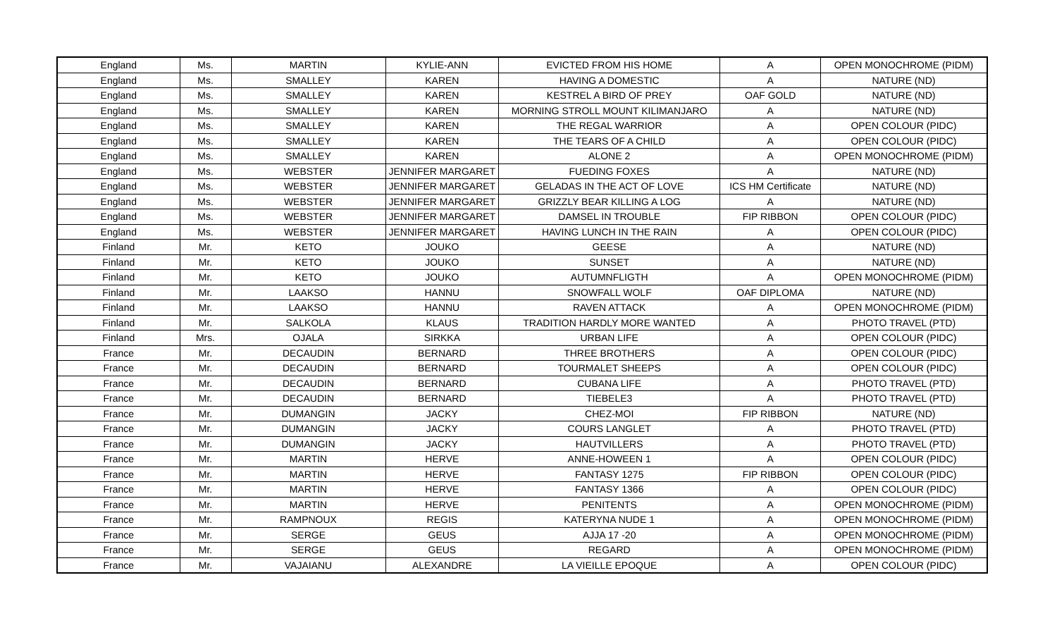| England | Ms. | MARTIN | KYLIE-ANN | EVICTED FROM HIS HOME | A | OPEN MONOCHROME (PIDM) |
| England | Ms. | SMALLEY | KAREN | HAVING A DOMESTIC | A | NATURE (ND) |
| England | Ms. | SMALLEY | KAREN | KESTREL A BIRD OF PREY | OAF GOLD | NATURE (ND) |
| England | Ms. | SMALLEY | KAREN | MORNING STROLL MOUNT KILIMANJARO | A | NATURE (ND) |
| England | Ms. | SMALLEY | KAREN | THE REGAL WARRIOR | A | OPEN COLOUR (PIDC) |
| England | Ms. | SMALLEY | KAREN | THE TEARS OF A CHILD | A | OPEN COLOUR (PIDC) |
| England | Ms. | SMALLEY | KAREN | ALONE 2 | A | OPEN MONOCHROME (PIDM) |
| England | Ms. | WEBSTER | JENNIFER MARGARET | FUEDING FOXES | A | NATURE (ND) |
| England | Ms. | WEBSTER | JENNIFER MARGARET | GELADAS IN THE ACT OF LOVE | ICS HM Certificate | NATURE (ND) |
| England | Ms. | WEBSTER | JENNIFER MARGARET | GRIZZLY BEAR KILLING A LOG | A | NATURE (ND) |
| England | Ms. | WEBSTER | JENNIFER MARGARET | DAMSEL IN TROUBLE | FIP RIBBON | OPEN COLOUR (PIDC) |
| England | Ms. | WEBSTER | JENNIFER MARGARET | HAVING LUNCH IN THE RAIN | A | OPEN COLOUR (PIDC) |
| Finland | Mr. | KETO | JOUKO | GEESE | A | NATURE (ND) |
| Finland | Mr. | KETO | JOUKO | SUNSET | A | NATURE (ND) |
| Finland | Mr. | KETO | JOUKO | AUTUMNFLIGTH | A | OPEN MONOCHROME (PIDM) |
| Finland | Mr. | LAAKSO | HANNU | SNOWFALL WOLF | OAF DIPLOMA | NATURE (ND) |
| Finland | Mr. | LAAKSO | HANNU | RAVEN ATTACK | A | OPEN MONOCHROME (PIDM) |
| Finland | Mr. | SALKOLA | KLAUS | TRADITION HARDLY MORE WANTED | A | PHOTO TRAVEL (PTD) |
| Finland | Mrs. | OJALA | SIRKKA | URBAN LIFE | A | OPEN COLOUR (PIDC) |
| France | Mr. | DECAUDIN | BERNARD | THREE BROTHERS | A | OPEN COLOUR (PIDC) |
| France | Mr. | DECAUDIN | BERNARD | TOURMALET SHEEPS | A | OPEN COLOUR (PIDC) |
| France | Mr. | DECAUDIN | BERNARD | CUBANA LIFE | A | PHOTO TRAVEL (PTD) |
| France | Mr. | DECAUDIN | BERNARD | TIEBELE3 | A | PHOTO TRAVEL (PTD) |
| France | Mr. | DUMANGIN | JACKY | CHEZ-MOI | FIP RIBBON | NATURE (ND) |
| France | Mr. | DUMANGIN | JACKY | COURS LANGLET | A | PHOTO TRAVEL (PTD) |
| France | Mr. | DUMANGIN | JACKY | HAUTVILLERS | A | PHOTO TRAVEL (PTD) |
| France | Mr. | MARTIN | HERVE | ANNE-HOWEEN 1 | A | OPEN COLOUR (PIDC) |
| France | Mr. | MARTIN | HERVE | FANTASY 1275 | FIP RIBBON | OPEN COLOUR (PIDC) |
| France | Mr. | MARTIN | HERVE | FANTASY 1366 | A | OPEN COLOUR (PIDC) |
| France | Mr. | MARTIN | HERVE | PENITENTS | A | OPEN MONOCHROME (PIDM) |
| France | Mr. | RAMPNOUX | REGIS | KATERYNA NUDE 1 | A | OPEN MONOCHROME (PIDM) |
| France | Mr. | SERGE | GEUS | AJJA 17 -20 | A | OPEN MONOCHROME (PIDM) |
| France | Mr. | SERGE | GEUS | REGARD | A | OPEN MONOCHROME (PIDM) |
| France | Mr. | VAJAIANU | ALEXANDRE | LA VIEILLE EPOQUE | A | OPEN COLOUR (PIDC) |